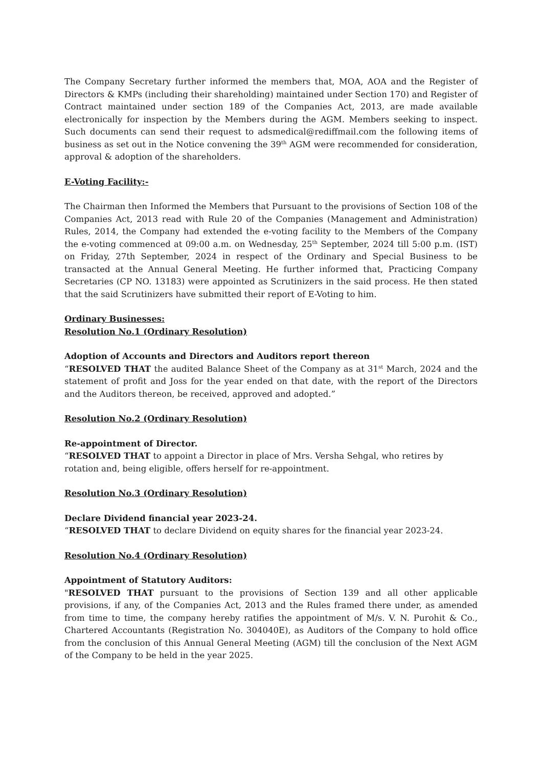The Company Secretary further informed the members that, MOA, AOA and the Register of Directors & KMPs (including their shareholding) maintained under Section 170) and Register of Contract maintained under section 189 of the Companies Act, 2013, are made available electronically for inspection by the Members during the AGM. Members seeking to inspect. Such documents can send their request to adsmedical@rediffmail.com the following items of business as set out in the Notice convening the 39<sup>th</sup> AGM were recommended for consideration, approval & adoption of the shareholders.
E-Voting Facility:-
The Chairman then Informed the Members that Pursuant to the provisions of Section 108 of the Companies Act, 2013 read with Rule 20 of the Companies (Management and Administration) Rules, 2014, the Company had extended the e-voting facility to the Members of the Company the e-voting commenced at 09:00 a.m. on Wednesday, 25<sup>th</sup> September, 2024 till 5:00 p.m. (IST) on Friday, 27th September, 2024 in respect of the Ordinary and Special Business to be transacted at the Annual General Meeting. He further informed that, Practicing Company Secretaries (CP NO. 13183) were appointed as Scrutinizers in the said process. He then stated that the said Scrutinizers have submitted their report of E-Voting to him.
Ordinary Businesses:
Resolution No.1 (Ordinary Resolution)
Adoption of Accounts and Directors and Auditors report thereon
“RESOLVED THAT the audited Balance Sheet of the Company as at 31<sup>st</sup> March, 2024 and the statement of profit and Joss for the year ended on that date, with the report of the Directors and the Auditors thereon, be received, approved and adopted.”
Resolution No.2 (Ordinary Resolution)
Re-appointment of Director.
“RESOLVED THAT to appoint a Director in place of Mrs. Versha Sehgal, who retires by rotation and, being eligible, offers herself for re-appointment.
Resolution No.3 (Ordinary Resolution)
Declare Dividend financial year 2023-24.
“RESOLVED THAT to declare Dividend on equity shares for the financial year 2023-24.
Resolution No.4 (Ordinary Resolution)
Appointment of Statutory Auditors:
"RESOLVED THAT pursuant to the provisions of Section 139 and all other applicable provisions, if any, of the Companies Act, 2013 and the Rules framed there under, as amended from time to time, the company hereby ratifies the appointment of M/s. V. N. Purohit & Co., Chartered Accountants (Registration No. 304040E), as Auditors of the Company to hold office from the conclusion of this Annual General Meeting (AGM) till the conclusion of the Next AGM of the Company to be held in the year 2025.